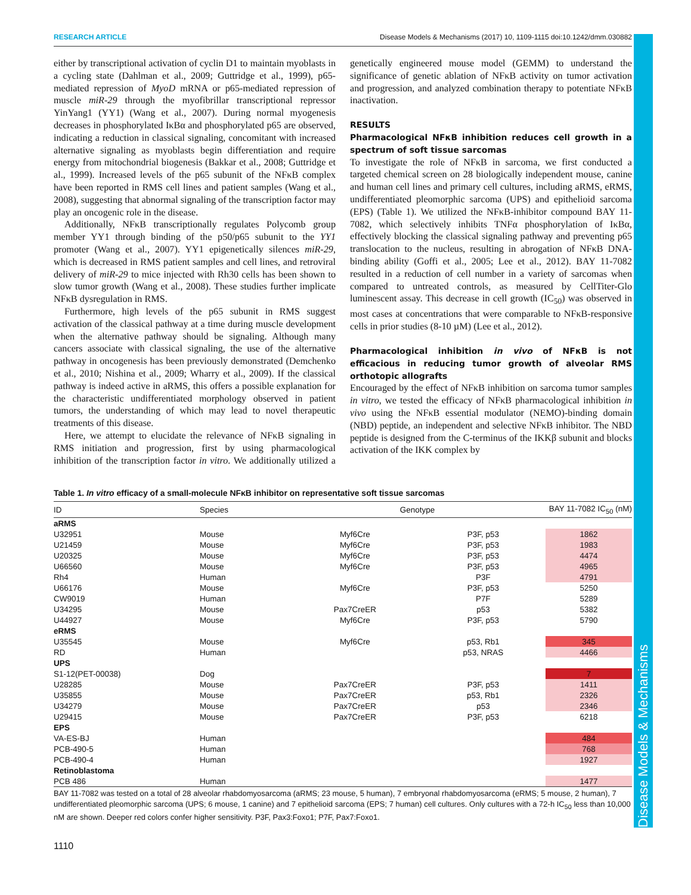Disease Models & Mechanisms
RESEARCH ARTICLE Disease Models & Mechanisms (2017) 10, 1109-1115 doi:10.1242/dmm.030882
either by transcriptional activation of cyclin D1 to maintain myoblasts in a cycling state (Dahlman et al., 2009; Guttridge et al., 1999), p65-mediated repression of MyoD mRNA or p65-mediated repression of muscle miR-29 through the myofibrillar transcriptional repressor YinYang1 (YY1) (Wang et al., 2007). During normal myogenesis decreases in phosphorylated IκBα and phosphorylated p65 are observed, indicating a reduction in classical signaling, concomitant with increased alternative signaling as myoblasts begin differentiation and require energy from mitochondrial biogenesis (Bakkar et al., 2008; Guttridge et al., 1999). Increased levels of the p65 subunit of the NFκB complex have been reported in RMS cell lines and patient samples (Wang et al., 2008), suggesting that abnormal signaling of the transcription factor may play an oncogenic role in the disease.
Additionally, NFκB transcriptionally regulates Polycomb group member YY1 through binding of the p50/p65 subunit to the YY1 promoter (Wang et al., 2007). YY1 epigenetically silences miR-29, which is decreased in RMS patient samples and cell lines, and retroviral delivery of miR-29 to mice injected with Rh30 cells has been shown to slow tumor growth (Wang et al., 2008). These studies further implicate NFκB dysregulation in RMS.
Furthermore, high levels of the p65 subunit in RMS suggest activation of the classical pathway at a time during muscle development when the alternative pathway should be signaling. Although many cancers associate with classical signaling, the use of the alternative pathway in oncogenesis has been previously demonstrated (Demchenko et al., 2010; Nishina et al., 2009; Wharry et al., 2009). If the classical pathway is indeed active in aRMS, this offers a possible explanation for the characteristic undifferentiated morphology observed in patient tumors, the understanding of which may lead to novel therapeutic treatments of this disease.
Here, we attempt to elucidate the relevance of NFκB signaling in RMS initiation and progression, first by using pharmacological inhibition of the transcription factor in vitro. We additionally utilized a genetically engineered mouse model (GEMM) to understand the significance of genetic ablation of NFκB activity on tumor activation and progression, and analyzed combination therapy to potentiate NFκB inactivation.
RESULTS
Pharmacological NFκB inhibition reduces cell growth in a spectrum of soft tissue sarcomas
To investigate the role of NFκB in sarcoma, we first conducted a targeted chemical screen on 28 biologically independent mouse, canine and human cell lines and primary cell cultures, including aRMS, eRMS, undifferentiated pleomorphic sarcoma (UPS) and epithelioid sarcoma (EPS) (Table 1). We utilized the NFκB-inhibitor compound BAY 11-7082, which selectively inhibits TNFα phosphorylation of IκBα, effectively blocking the classical signaling pathway and preventing p65 translocation to the nucleus, resulting in abrogation of NFκB DNA-binding ability (Goffi et al., 2005; Lee et al., 2012). BAY 11-7082 resulted in a reduction of cell number in a variety of sarcomas when compared to untreated controls, as measured by CellTiter-Glo luminescent assay. This decrease in cell growth (IC<sub>50</sub>) was observed in most cases at concentrations that were comparable to NFκB-responsive cells in prior studies (8-10 µM) (Lee et al., 2012).
Pharmacological inhibition in vivo of NFκB is not efficacious in reducing tumor growth of alveolar RMS orthotopic allografts
Encouraged by the effect of NFκB inhibition on sarcoma tumor samples in vitro, we tested the efficacy of NFκB pharmacological inhibition in vivo using the NFκB essential modulator (NEMO)-binding domain (NBD) peptide, an independent and selective NFκB inhibitor. The NBD peptide is designed from the C-terminus of the IKKβ subunit and blocks activation of the IKK complex by
Table 1. In vitro efficacy of a small-molecule NFκB inhibitor on representative soft tissue sarcomas
| ID | Species | Genotype | | BAY 11-7082 IC<sub>50</sub> (nM) |
| --- | --- | --- | --- | --- |
| aRMS | | | | |
| U32951 | Mouse | Myf6Cre | P3F, p53 | 1862 |
| U21459 | Mouse | Myf6Cre | P3F, p53 | 1983 |
| U20325 | Mouse | Myf6Cre | P3F, p53 | 4474 |
| U66560 | Mouse | Myf6Cre | P3F, p53 | 4965 |
| Rh4 | Human | | P3F | 4791 |
| U66176 | Mouse | Myf6Cre | P3F, p53 | 5250 |
| CW9019 | Human | | P7F | 5289 |
| U34295 | Mouse | Pax7CreER | p53 | 5382 |
| U44927 | Mouse | Myf6Cre | P3F, p53 | 5790 |
| eRMS | | | | |
| U35545 | Mouse | Myf6Cre | p53, Rb1 | 345 |
| RD | Human | | p53, NRAS | 4466 |
| UPS | | | | |
| S1-12(PET-00038) | Dog | | | 7 |
| U28285 | Mouse | Pax7CreER | P3F, p53 | 1411 |
| U35855 | Mouse | Pax7CreER | p53, Rb1 | 2326 |
| U34279 | Mouse | Pax7CreER | p53 | 2346 |
| U29415 | Mouse | Pax7CreER | P3F, p53 | 6218 |
| EPS | | | | |
| VA-ES-BJ | Human | | | 484 |
| PCB-490-5 | Human | | | 768 |
| PCB-490-4 | Human | | | 1927 |
| Retinoblastoma | | | | |
| PCB 486 | Human | | | 1477 |
BAY 11-7082 was tested on a total of 28 alveolar rhabdomyosarcoma (aRMS; 23 mouse, 5 human), 7 embryonal rhabdomyosarcoma (eRMS; 5 mouse, 2 human), 7 undifferentiated pleomorphic sarcoma (UPS; 6 mouse, 1 canine) and 7 epithelioid sarcoma (EPS; 7 human) cell cultures. Only cultures with a 72-h IC<sub>50</sub> less than 10,000 nM are shown. Deeper red colors confer higher sensitivity. P3F, Pax3:Foxo1; P7F, Pax7:Foxo1.
1110